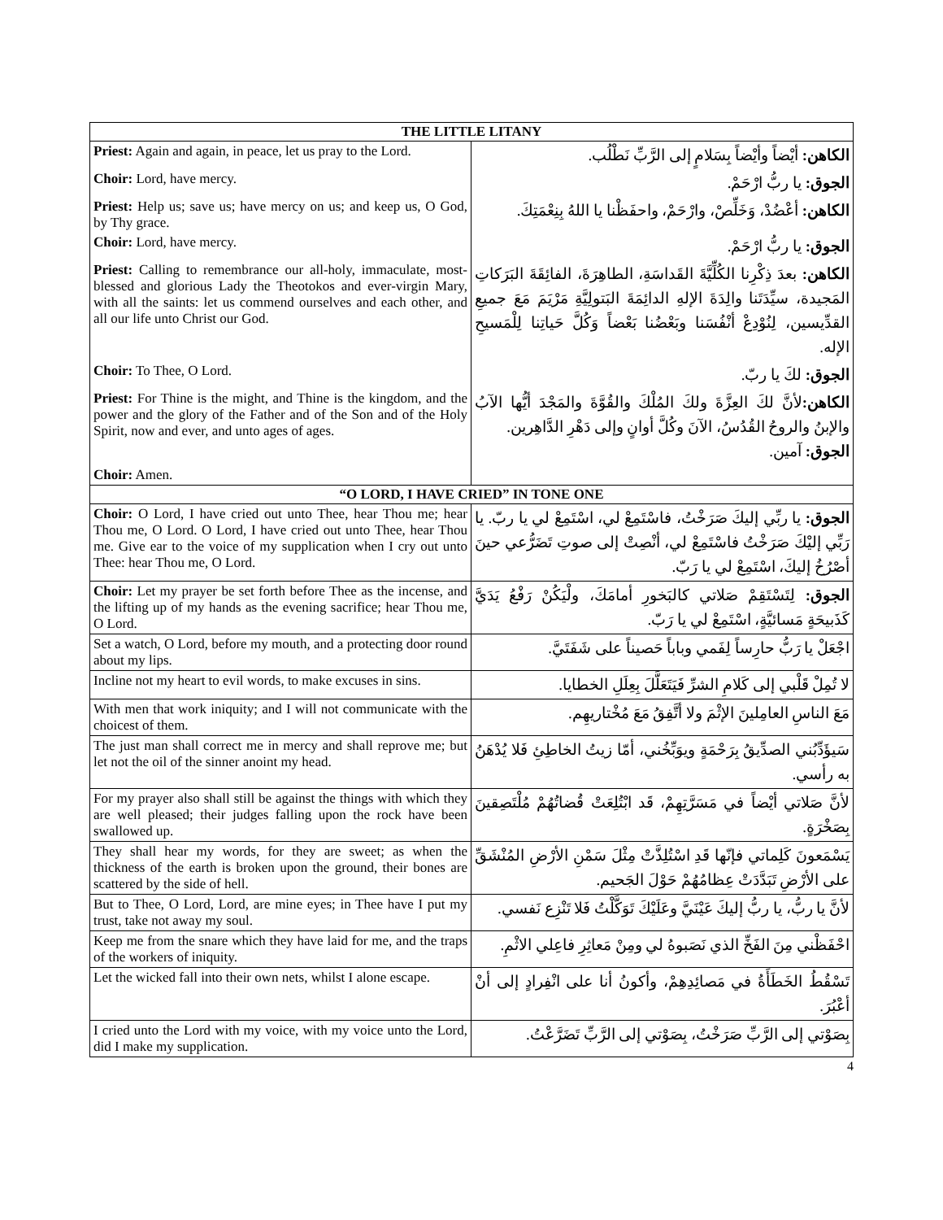| THE LITTLE LITANY | |
| --- | --- |
| Priest: Again and again, in peace, let us pray to the Lord. | الكاهن: أيْضاً وأيْضاً بِسَلامٍ إلى الرَّبِّ نَطْلُب. |
| Choir: Lord, have mercy. | الجوق: يا ربُّ ارْحَمْ. |
| Priest: Help us; save us; have mercy on us; and keep us, O God, by Thy grace. | الكاهن: أعْضُدْ، وَخَلِّصْ، وارْحَمْ، واحفَظْنا يا اللهُ بِنِعْمَتِكَ. |
| Choir: Lord, have mercy. | الجوق: يا ربُّ ارْحَمْ. |
| Priest: Calling to remembrance our all-holy, immaculate, most-blessed and glorious Lady the Theotokos and ever-virgin Mary, with all the saints: let us commend ourselves and each other, and all our life unto Christ our God. | الكاهن: بعدَ ذِكْرِنا الكُلِّيَّةَ القَداسَةِ، الطاهِرَةَ، الفائِقَةَ البَرَكاتِ المَجيدة، سيِّدَتَنا والِدَةَ الإلهِ الدائِمَةَ البَتولِيَّةِ مَرْيَمَ مَعَ جميعِ القدِّيسين، لِنُوْدِعْ أنْفُسَنا وبَعْضُنا بَعْضاً وَكُلَّ حَياتِنا لِلْمَسيحِ الإله. |
| Choir: To Thee, O Lord. | الجوق: لكَ يا ربّ. |
| Priest: For Thine is the might, and Thine is the kingdom, and the power and the glory of the Father and of the Son and of the Holy Spirit, now and ever, and unto ages of ages. | الكاهن: لأنَّ لكَ العِزَّةَ ولكَ المُلْكَ والقُوَّةَ والمَجْدَ أيُّها الآبُ والإبنُ والروحُ القُدُسُ، الآنَ وكُلَّ أوانٍ وإلى دَهْرِ الدَّاهِرين. الجوق: آمين. |
| Choir: Amen. | |
| “O LORD, I HAVE CRIED” IN TONE ONE | |
| Choir: O Lord, I have cried out unto Thee, hear Thou me; hear Thou me, O Lord. O Lord, I have cried out unto Thee, hear Thou me. Give ear to the voice of my supplication when I cry out unto Thee: hear Thou me, O Lord. | الجوق: يا ربِّي إليكَ صَرَخْتُ، فاسْتَمِعْ لي، اسْتَمِعْ لي يا ربّ. يا رَبِّي إليْكَ صَرَخْتُ فاسْتَمِعْ لي، أنْصِتْ إلى صوتِ تَضَرُّعي حينَ أصْرُخُ إليكَ، اسْتَمِعْ لي يا رَبّ. |
| Choir: Let my prayer be set forth before Thee as the incense, and the lifting up of my hands as the evening sacrifice; hear Thou me, O Lord. | الجوق: لِتَسْتَقِمْ صَلاتي كالبَخورِ أمامَكَ، ولْيَكُنْ رَفْعُ يَدَيَّ كَذَبيحَةٍ مَسائيَّةٍ، اسْتَمِعْ لي يا رَبّ. |
| Set a watch, O Lord, before my mouth, and a protecting door round about my lips. | اجْعَلْ يا رَبُّ حارِساً لِفَمي وباباً حَصيناً على شَفَتَيَّ. |
| Incline not my heart to evil words, to make excuses in sins. | لا تُمِلْ قَلْبي إلى كَلامِ الشرِّ فَيَتَعَلَّلَ بِعِلَلِ الخطايا. |
| With men that work iniquity; and I will not communicate with the choicest of them. | مَعَ الناسِ العامِلينَ الإثْمَ ولا أتَّفِقُ مَعَ مُخْتاريهِم. |
| The just man shall correct me in mercy and shall reprove me; but let not the oil of the sinner anoint my head. | سَيؤَدِّبُني الصدِّيقُ بِرَحْمَةٍ ويوَبِّخُني، أمّا زيتُ الخاطِئِ فَلا يُدْهَنُ به رأسي. |
| For my prayer also shall still be against the things with which they are well pleased; their judges falling upon the rock have been swallowed up. | لأنَّ صَلاتي أيْضاً في مَسَرَّتِهِمْ، قَد ابْتُلِعَتْ قُضاتُهُمْ مُلْتَصِقينَ بِصَخْرَةٍ. |
| They shall hear my words, for they are sweet; as when the thickness of the earth is broken upon the ground, their bones are scattered by the side of hell. | يَسْمَعونَ كَلِماتي فإنّها قَدِ اسْتُلِذَّتْ مِثْلَ سَمْنِ الأرْضِ المُنْشَقِّ على الأرْضِ تَبَدَّدَتْ عِظامُهُمْ حَوْلَ الجَحيم. |
| But to Thee, O Lord, Lord, are mine eyes; in Thee have I put my trust, take not away my soul. | لأنَّ يا ربُّ، يا ربُّ إليكَ عَيْنَيَّ وعَلَيْكَ تَوَكَّلْتُ فَلا تَنْزِع نَفسي. |
| Keep me from the snare which they have laid for me, and the traps of the workers of iniquity. | احْفَظْني مِنَ الفَخِّ الذي نَصَبوهُ لي ومِنْ مَعاثِرِ فاعِلي الاثْمِ. |
| Let the wicked fall into their own nets, whilst I alone escape. | تَسْقُطُ الخَطَأَةُ في مَصائِدِهِمْ، وأكونُ أنا على انْفِرادٍ إلى أنْ أعْبُرَ. |
| I cried unto the Lord with my voice, with my voice unto the Lord, did I make my supplication. | بِصَوْتي إلى الرَّبِّ صَرَخْتُ، بِصَوْتي إلى الرَّبِّ تَضَرَّعْتُ. |
4